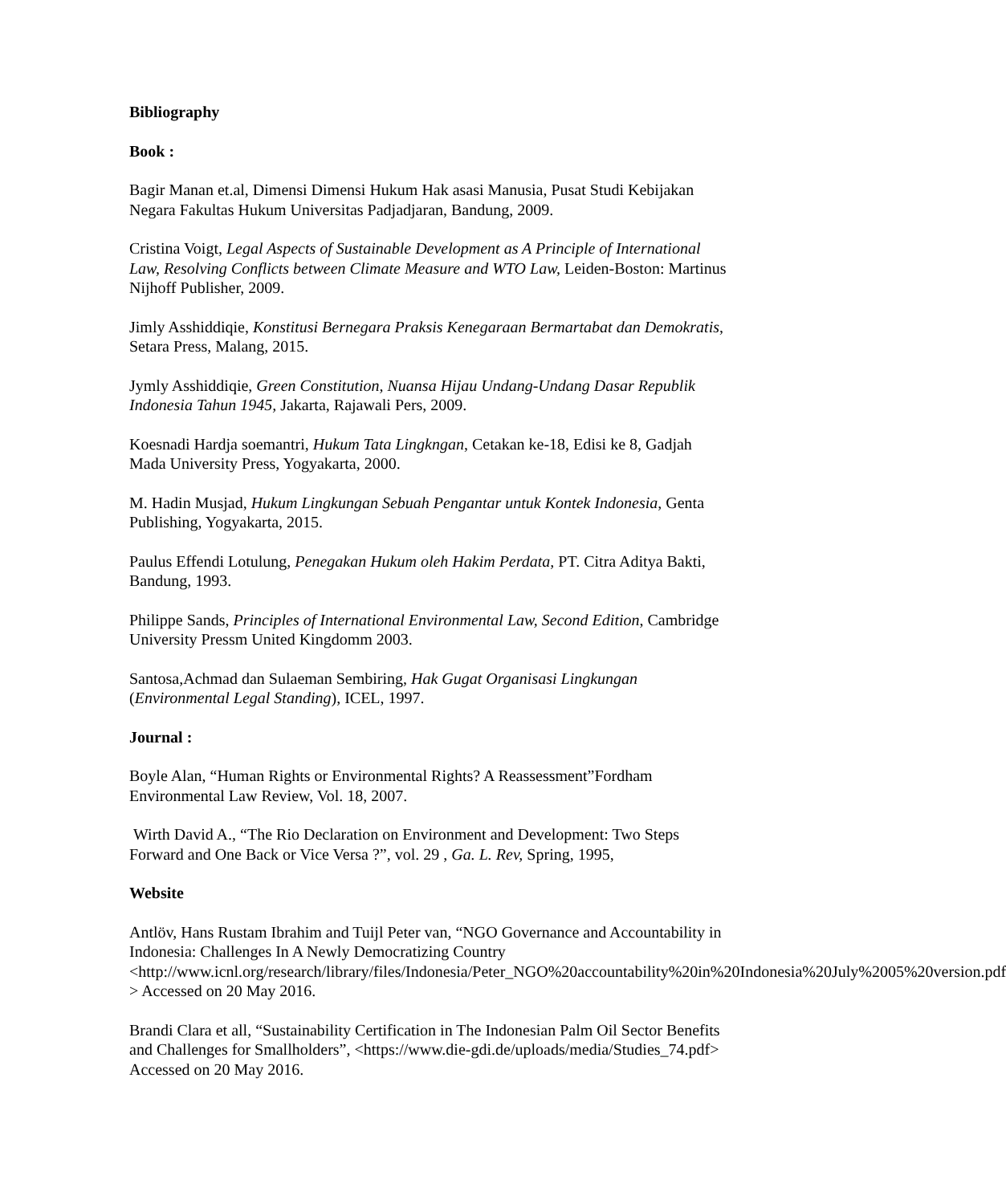Bibliography
Book :
Bagir Manan et.al, Dimensi Dimensi Hukum Hak asasi Manusia, Pusat Studi Kebijakan Negara Fakultas Hukum Universitas Padjadjaran, Bandung, 2009.
Cristina Voigt, Legal Aspects of Sustainable Development as A Principle of International Law, Resolving Conflicts between Climate Measure and WTO Law, Leiden-Boston: Martinus Nijhoff Publisher, 2009.
Jimly Asshiddiqie, Konstitusi Bernegara Praksis Kenegaraan Bermartabat dan Demokratis, Setara Press, Malang, 2015.
Jymly Asshiddiqie, Green Constitution, Nuansa Hijau Undang-Undang Dasar Republik Indonesia Tahun 1945, Jakarta, Rajawali Pers, 2009.
Koesnadi Hardja soemantri, Hukum Tata Lingkngan, Cetakan ke-18, Edisi ke 8, Gadjah Mada University Press, Yogyakarta, 2000.
M. Hadin Musjad, Hukum Lingkungan Sebuah Pengantar untuk Kontek Indonesia, Genta Publishing, Yogyakarta, 2015.
Paulus Effendi Lotulung, Penegakan Hukum oleh Hakim Perdata, PT. Citra Aditya Bakti, Bandung, 1993.
Philippe Sands, Principles of International Environmental Law, Second Edition, Cambridge University Pressm United Kingdomm 2003.
Santosa,Achmad dan Sulaeman Sembiring, Hak Gugat Organisasi Lingkungan (Environmental Legal Standing), ICEL, 1997.
Journal :
Boyle Alan, “Human Rights or Environmental Rights? A Reassessment”Fordham Environmental Law Review, Vol. 18, 2007.
Wirth David A., “The Rio Declaration on Environment and Development: Two Steps Forward and One Back or Vice Versa ?”, vol. 29 , Ga. L. Rev, Spring, 1995,
Website
Antlöv, Hans Rustam Ibrahim and Tuijl Peter van, “NGO Governance and Accountability in Indonesia: Challenges In A Newly Democratizing Country <http://www.icnl.org/research/library/files/Indonesia/Peter_NGO%20accountability%20in%20Indonesia%20July%2005%20version.pdf > Accessed on 20 May 2016.
Brandi Clara et all, “Sustainability Certification in The Indonesian Palm Oil Sector Benefits and Challenges for Smallholders”, <https://www.die-gdi.de/uploads/media/Studies_74.pdf> Accessed on 20 May 2016.